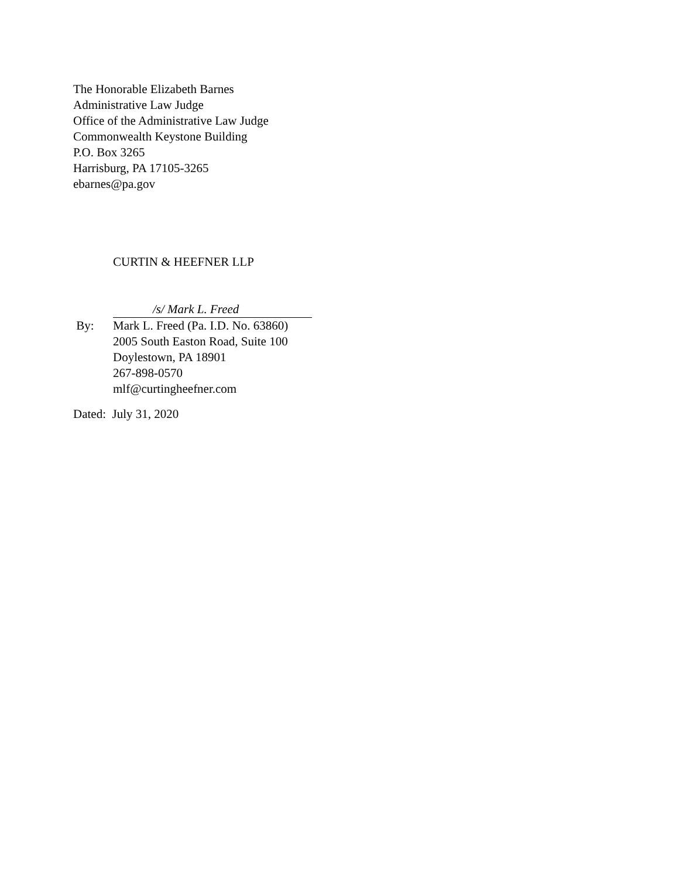The Honorable Elizabeth Barnes
Administrative Law Judge
Office of the Administrative Law Judge
Commonwealth Keystone Building
P.O. Box 3265
Harrisburg, PA 17105-3265
ebarnes@pa.gov
CURTIN & HEEFNER LLP
/s/ Mark L. Freed
By: Mark L. Freed (Pa. I.D. No. 63860)
2005 South Easton Road, Suite 100
Doylestown, PA 18901
267-898-0570
mlf@curtingheefner.com
Dated: July 31, 2020